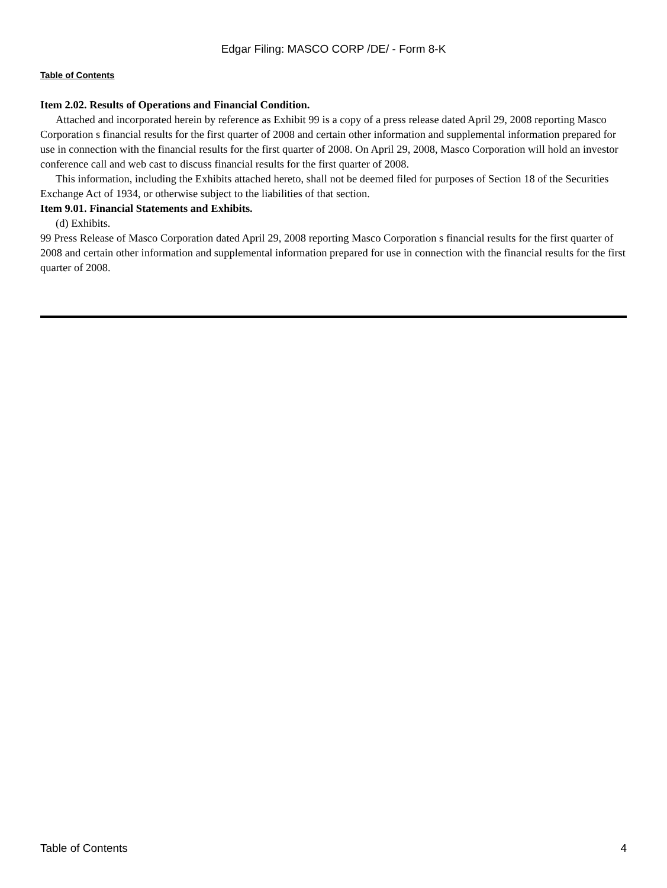Edgar Filing: MASCO CORP /DE/ - Form 8-K
Table of Contents
Item 2.02. Results of Operations and Financial Condition.
Attached and incorporated herein by reference as Exhibit 99 is a copy of a press release dated April 29, 2008 reporting Masco Corporation s financial results for the first quarter of 2008 and certain other information and supplemental information prepared for use in connection with the financial results for the first quarter of 2008. On April 29, 2008, Masco Corporation will hold an investor conference call and web cast to discuss financial results for the first quarter of 2008.
This information, including the Exhibits attached hereto, shall not be deemed filed for purposes of Section 18 of the Securities Exchange Act of 1934, or otherwise subject to the liabilities of that section.
Item 9.01. Financial Statements and Exhibits.
(d) Exhibits.
99 Press Release of Masco Corporation dated April 29, 2008 reporting Masco Corporation s financial results for the first quarter of 2008 and certain other information and supplemental information prepared for use in connection with the financial results for the first quarter of 2008.
Table of Contents 4